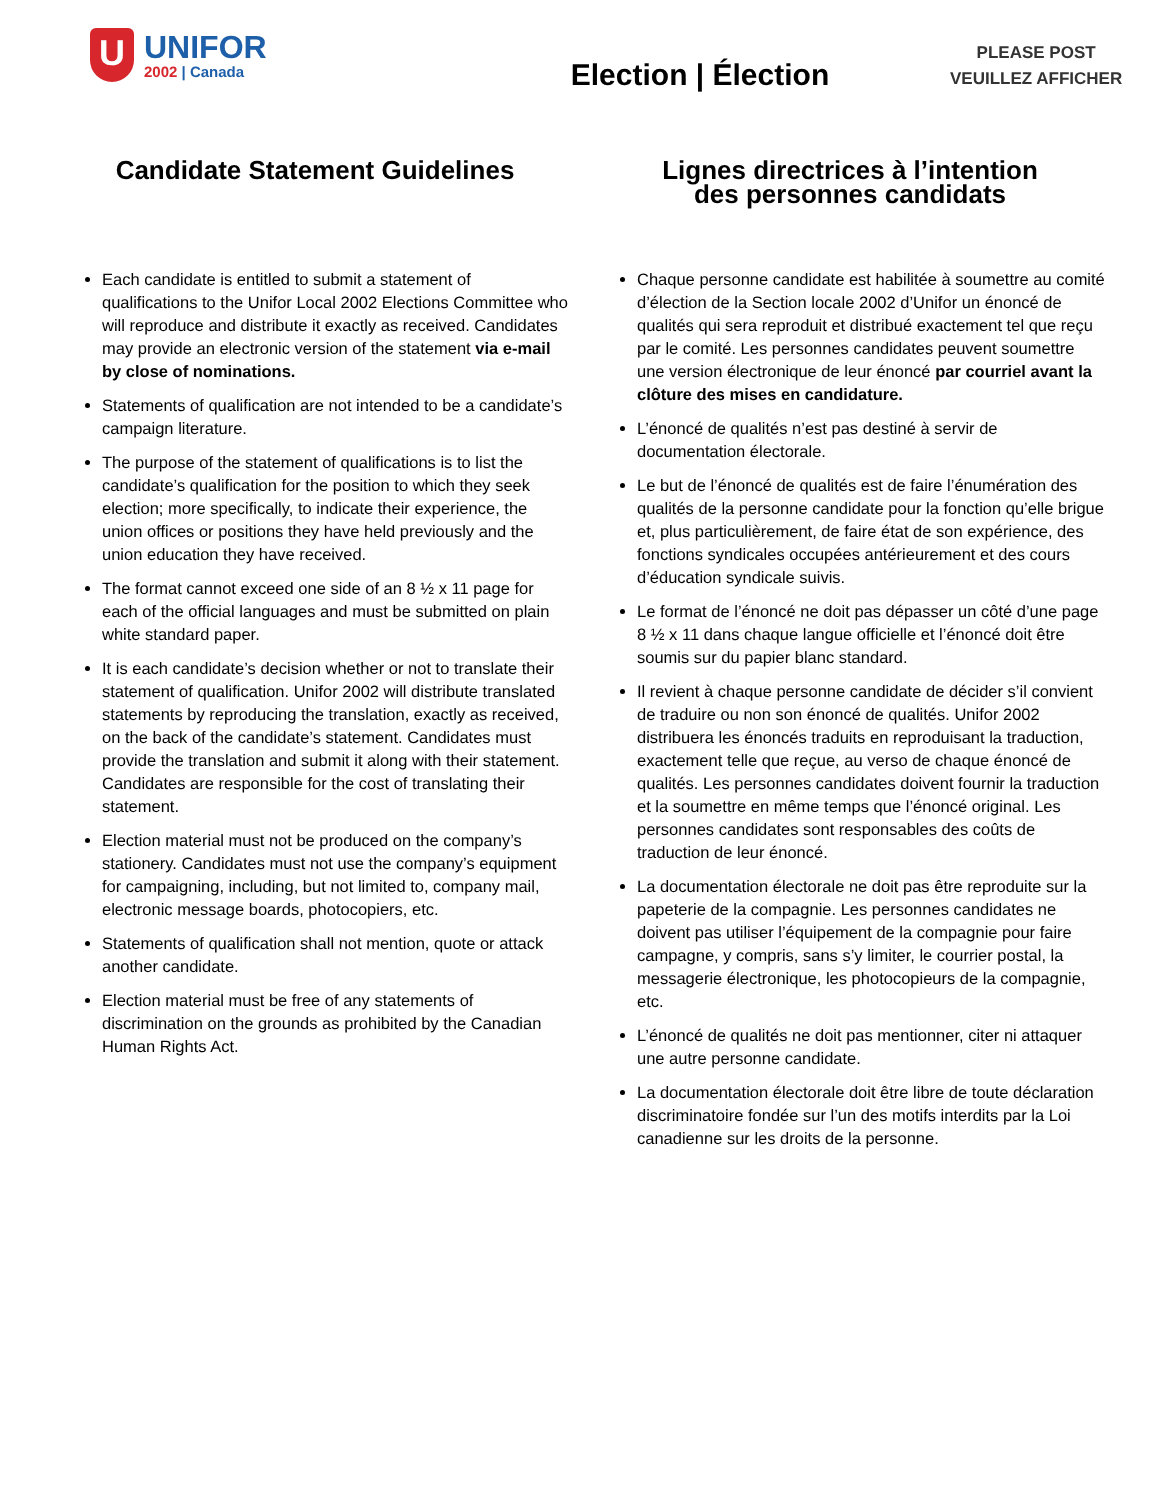U
UNIFOR
2002 | Canada
Election | Élection
PLEASE POST
VEUILLEZ AFFICHER
Candidate Statement Guidelines
Each candidate is entitled to submit a statement of qualifications to the Unifor Local 2002 Elections Committee who will reproduce and distribute it exactly as received. Candidates may provide an electronic version of the statement via e-mail by close of nominations.
Statements of qualification are not intended to be a candidate’s campaign literature.
The purpose of the statement of qualifications is to list the candidate’s qualification for the position to which they seek election; more specifically, to indicate their experience, the union offices or positions they have held previously and the union education they have received.
The format cannot exceed one side of an 8 ½ x 11 page for each of the official languages and must be submitted on plain white standard paper.
It is each candidate’s decision whether or not to translate their statement of qualification. Unifor 2002 will distribute translated statements by reproducing the translation, exactly as received, on the back of the candidate’s statement. Candidates must provide the translation and submit it along with their statement. Candidates are responsible for the cost of translating their statement.
Election material must not be produced on the company’s stationery. Candidates must not use the company’s equipment for campaigning, including, but not limited to, company mail, electronic message boards, photocopiers, etc.
Statements of qualification shall not mention, quote or attack another candidate.
Election material must be free of any statements of discrimination on the grounds as prohibited by the Canadian Human Rights Act.
Lignes directrices à l’intention
des personnes candidats
Chaque personne candidate est habilitée à soumettre au comité d’élection de la Section locale 2002 d’Unifor un énoncé de qualités qui sera reproduit et distribué exactement tel que reçu par le comité. Les personnes candidates peuvent soumettre une version électronique de leur énoncé par courriel avant la clôture des mises en candidature.
L’énoncé de qualités n’est pas destiné à servir de documentation électorale.
Le but de l’énoncé de qualités est de faire l’énumération des qualités de la personne candidate pour la fonction qu’elle brigue et, plus particulièrement, de faire état de son expérience, des fonctions syndicales occupées antérieurement et des cours d’éducation syndicale suivis.
Le format de l’énoncé ne doit pas dépasser un côté d’une page 8 ½ x 11 dans chaque langue officielle et l’énoncé doit être soumis sur du papier blanc standard.
Il revient à chaque personne candidate de décider s’il convient de traduire ou non son énoncé de qualités. Unifor 2002 distribuera les énoncés traduits en reproduisant la traduction, exactement telle que reçue, au verso de chaque énoncé de qualités. Les personnes candidates doivent fournir la traduction et la soumettre en même temps que l’énoncé original. Les personnes candidates sont responsables des coûts de traduction de leur énoncé.
La documentation électorale ne doit pas être reproduite sur la papeterie de la compagnie. Les personnes candidates ne doivent pas utiliser l’équipement de la compagnie pour faire campagne, y compris, sans s’y limiter, le courrier postal, la messagerie électronique, les photocopieurs de la compagnie, etc.
L’énoncé de qualités ne doit pas mentionner, citer ni attaquer une autre personne candidate.
La documentation électorale doit être libre de toute déclaration discriminatoire fondée sur l’un des motifs interdits par la Loi canadienne sur les droits de la personne.